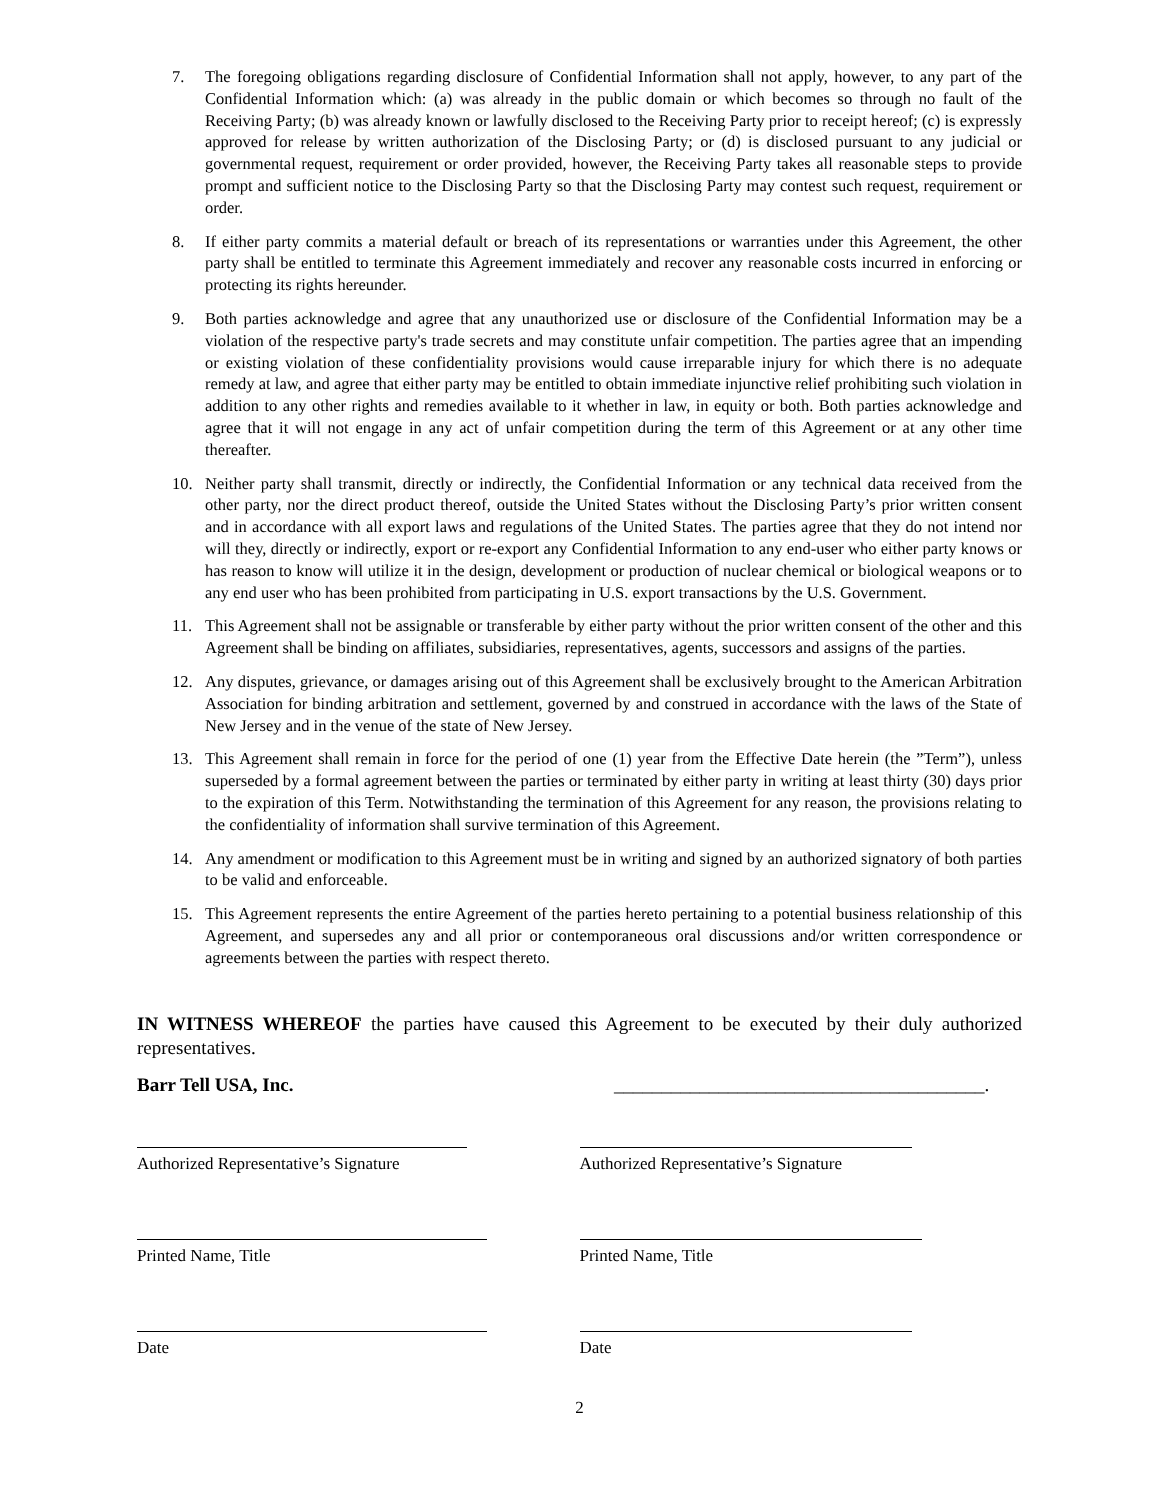7. The foregoing obligations regarding disclosure of Confidential Information shall not apply, however, to any part of the Confidential Information which: (a) was already in the public domain or which becomes so through no fault of the Receiving Party; (b) was already known or lawfully disclosed to the Receiving Party prior to receipt hereof; (c) is expressly approved for release by written authorization of the Disclosing Party; or (d) is disclosed pursuant to any judicial or governmental request, requirement or order provided, however, the Receiving Party takes all reasonable steps to provide prompt and sufficient notice to the Disclosing Party so that the Disclosing Party may contest such request, requirement or order.
8. If either party commits a material default or breach of its representations or warranties under this Agreement, the other party shall be entitled to terminate this Agreement immediately and recover any reasonable costs incurred in enforcing or protecting its rights hereunder.
9. Both parties acknowledge and agree that any unauthorized use or disclosure of the Confidential Information may be a violation of the respective party's trade secrets and may constitute unfair competition. The parties agree that an impending or existing violation of these confidentiality provisions would cause irreparable injury for which there is no adequate remedy at law, and agree that either party may be entitled to obtain immediate injunctive relief prohibiting such violation in addition to any other rights and remedies available to it whether in law, in equity or both. Both parties acknowledge and agree that it will not engage in any act of unfair competition during the term of this Agreement or at any other time thereafter.
10. Neither party shall transmit, directly or indirectly, the Confidential Information or any technical data received from the other party, nor the direct product thereof, outside the United States without the Disclosing Party’s prior written consent and in accordance with all export laws and regulations of the United States. The parties agree that they do not intend nor will they, directly or indirectly, export or re-export any Confidential Information to any end-user who either party knows or has reason to know will utilize it in the design, development or production of nuclear chemical or biological weapons or to any end user who has been prohibited from participating in U.S. export transactions by the U.S. Government.
11. This Agreement shall not be assignable or transferable by either party without the prior written consent of the other and this Agreement shall be binding on affiliates, subsidiaries, representatives, agents, successors and assigns of the parties.
12. Any disputes, grievance, or damages arising out of this Agreement shall be exclusively brought to the American Arbitration Association for binding arbitration and settlement, governed by and construed in accordance with the laws of the State of New Jersey and in the venue of the state of New Jersey.
13. This Agreement shall remain in force for the period of one (1) year from the Effective Date herein (the ”Term”), unless superseded by a formal agreement between the parties or terminated by either party in writing at least thirty (30) days prior to the expiration of this Term. Notwithstanding the termination of this Agreement for any reason, the provisions relating to the confidentiality of information shall survive termination of this Agreement.
14. Any amendment or modification to this Agreement must be in writing and signed by an authorized signatory of both parties to be valid and enforceable.
15. This Agreement represents the entire Agreement of the parties hereto pertaining to a potential business relationship of this Agreement, and supersedes any and all prior or contemporaneous oral discussions and/or written correspondence or agreements between the parties with respect thereto.
IN WITNESS WHEREOF the parties have caused this Agreement to be executed by their duly authorized representatives.
Barr Tell USA, Inc. _______________________________________.
Authorized Representative’s Signature Authorized Representative’s Signature
Printed Name, Title Printed Name, Title
Date Date
2